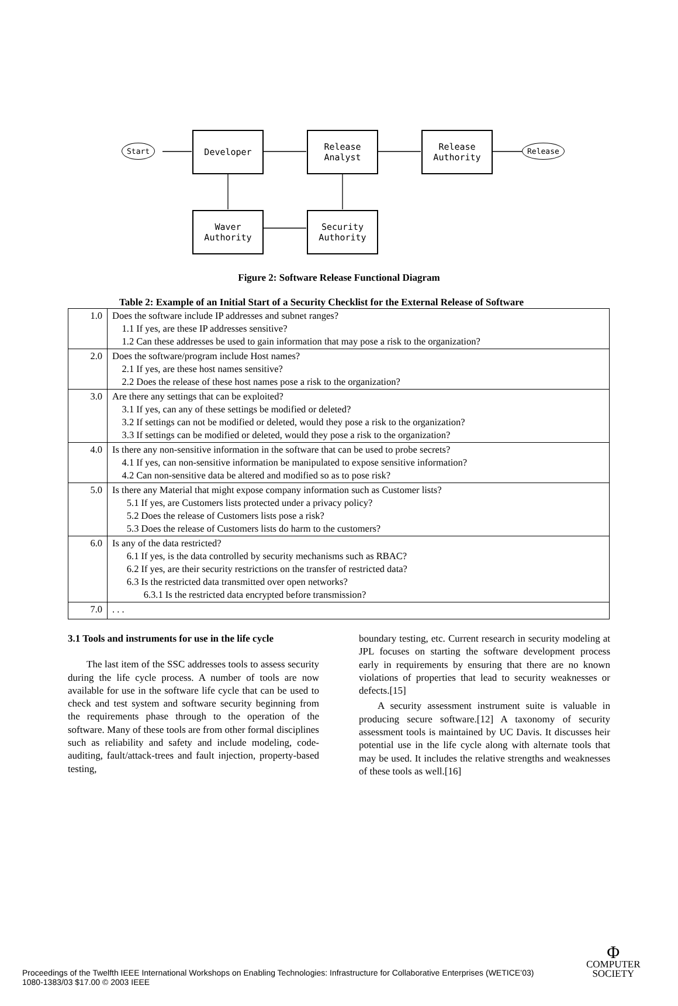Start
Developer
Release
Analyst
Release
Authority
Release
Waver
Authority
Security
Authority
Figure 2: Software Release Functional Diagram
Table 2: Example of an Initial Start of a Security Checklist for the External Release of Software
| 1.0 | Does the software include IP addresses and subnet ranges? 1.1 If yes, are these IP addresses sensitive? 1.2 Can these addresses be used to gain information that may pose a risk to the organization? |
| 2.0 | Does the software/program include Host names? 2.1 If yes, are these host names sensitive? 2.2 Does the release of these host names pose a risk to the organization? |
| 3.0 | Are there any settings that can be exploited? 3.1 If yes, can any of these settings be modified or deleted? 3.2 If settings can not be modified or deleted, would they pose a risk to the organization? 3.3 If settings can be modified or deleted, would they pose a risk to the organization? |
| 4.0 | Is there any non-sensitive information in the software that can be used to probe secrets? 4.1 If yes, can non-sensitive information be manipulated to expose sensitive information? 4.2 Can non-sensitive data be altered and modified so as to pose risk? |
| 5.0 | Is there any Material that might expose company information such as Customer lists? 5.1 If yes, are Customers lists protected under a privacy policy? 5.2 Does the release of Customers lists pose a risk? 5.3 Does the release of Customers lists do harm to the customers? |
| 6.0 | Is any of the data restricted? 6.1 If yes, is the data controlled by security mechanisms such as RBAC? 6.2 If yes, are their security restrictions on the transfer of restricted data? 6.3 Is the restricted data transmitted over open networks? 6.3.1 Is the restricted data encrypted before transmission? |
| 7.0 | . . . |
3.1 Tools and instruments for use in the life cycle
The last item of the SSC addresses tools to assess security during the life cycle process. A number of tools are now available for use in the software life cycle that can be used to check and test system and software security beginning from the requirements phase through to the operation of the software. Many of these tools are from other formal disciplines such as reliability and safety and include modeling, code-auditing, fault/attack-trees and fault injection, property-based testing,
boundary testing, etc. Current research in security modeling at JPL focuses on starting the software development process early in requirements by ensuring that there are no known violations of properties that lead to security weaknesses or defects.[15]
A security assessment instrument suite is valuable in producing secure software.[12] A taxonomy of security assessment tools is maintained by UC Davis. It discusses heir potential use in the life cycle along with alternate tools that may be used. It includes the relative strengths and weaknesses of these tools as well.[16]
Proceedings of the Twelfth IEEE International Workshops on Enabling Technologies: Infrastructure for Collaborative Enterprises (WETICE’03)
1080-1383/03 $17.00 © 2003 IEEE
Φ
COMPUTER
SOCIETY